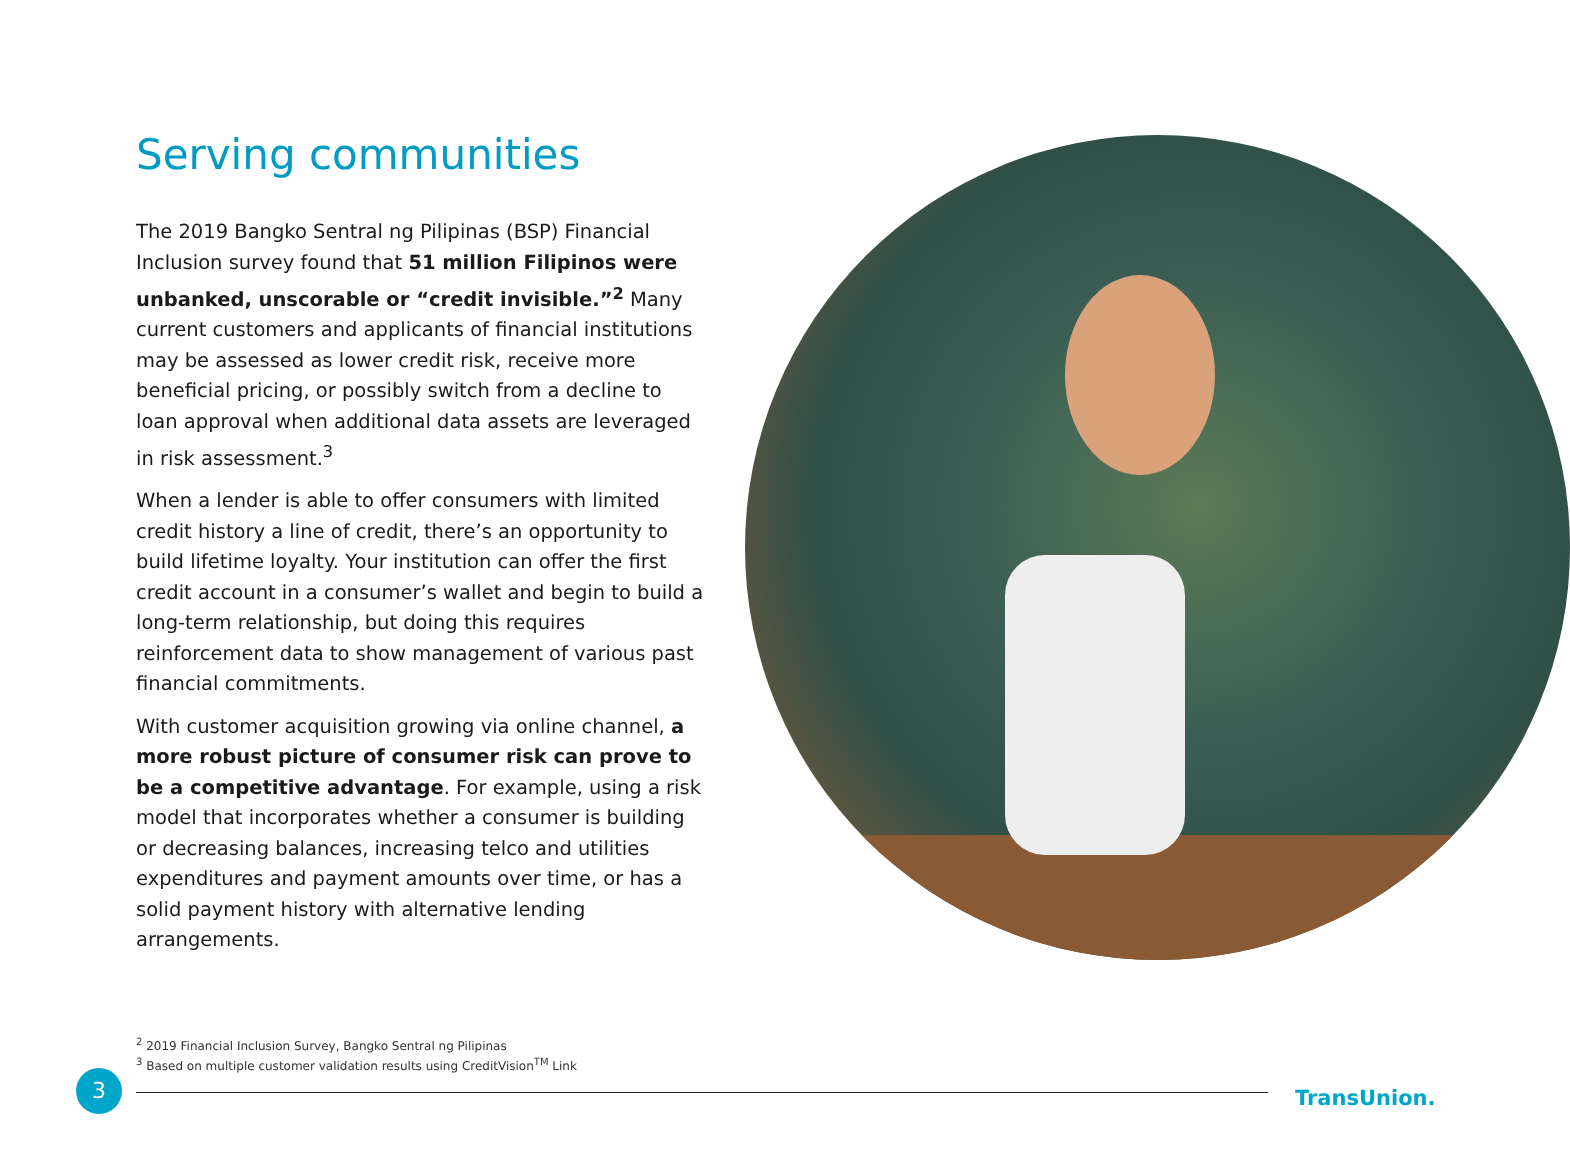Serving communities
The 2019 Bangko Sentral ng Pilipinas (BSP) Financial Inclusion survey found that 51 million Filipinos were unbanked, unscorable or “credit invisible.”<sup>2</sup> Many current customers and applicants of financial institutions may be assessed as lower credit risk, receive more beneficial pricing, or possibly switch from a decline to loan approval when additional data assets are leveraged in risk assessment.<sup>3</sup>
When a lender is able to offer consumers with limited credit history a line of credit, there’s an opportunity to build lifetime loyalty. Your institution can offer the first credit account in a consumer’s wallet and begin to build a long-term relationship, but doing this requires reinforcement data to show management of various past financial commitments.
With customer acquisition growing via online channel, a more robust picture of consumer risk can prove to be a competitive advantage. For example, using a risk model that incorporates whether a consumer is building or decreasing balances, increasing telco and utilities expenditures and payment amounts over time, or has a solid payment history with alternative lending arrangements.
<sup>2</sup> 2019 Financial Inclusion Survey, Bangko Sentral ng Pilipinas
<sup>3</sup> Based on multiple customer validation results using CreditVision<sup>TM</sup> Link
3
TransUnion.